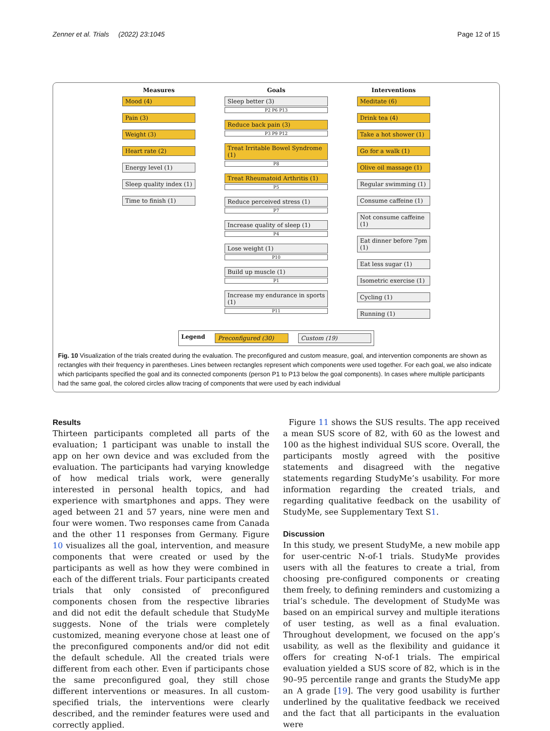Zenner et al. Trials (2022) 23:1045 Page 12 of 15
Measures
Mood (4)
Pain (3)
Weight (3)
Heart rate (2)
Energy level (1)
Sleep quality index (1)
Time to finish (1)
Goals
Sleep better (3)
P2 P6 P13
Reduce back pain (3)
P3 P9 P12
Treat Irritable Bowel Syndrome (1)
P8
Treat Rheumatoid Arthritis (1)
P5
Reduce perceived stress (1)
P7
Increase quality of sleep (1)
P4
Lose weight (1)
P10
Build up muscle (1)
P1
Increase my endurance in sports (1)
P11
Interventions
Meditate (6)
Drink tea (4)
Take a hot shower (1)
Go for a walk (1)
Olive oil massage (1)
Regular swimming (1)
Consume caffeine (1)
Not consume caffeine (1)
Eat dinner before 7pm (1)
Eat less sugar (1)
Isometric exercise (1)
Cycling (1)
Running (1)
Legend Preconfigured (30) Custom (19)
Fig. 10 Visualization of the trials created during the evaluation. The preconfigured and custom measure, goal, and intervention components are shown as rectangles with their frequency in parentheses. Lines between rectangles represent which components were used together. For each goal, we also indicate which participants specified the goal and its connected components (person P1 to P13 below the goal components). In cases where multiple participants had the same goal, the colored circles allow tracing of components that were used by each individual
Results
Thirteen participants completed all parts of the evaluation; 1 participant was unable to install the app on her own device and was excluded from the evaluation. The participants had varying knowledge of how medical trials work, were generally interested in personal health topics, and had experience with smartphones and apps. They were aged between 21 and 57 years, nine were men and four were women. Two responses came from Canada and the other 11 responses from Germany. Figure 10 visualizes all the goal, intervention, and measure components that were created or used by the participants as well as how they were combined in each of the different trials. Four participants created trials that only consisted of preconfigured components chosen from the respective libraries and did not edit the default schedule that StudyMe suggests. None of the trials were completely customized, meaning everyone chose at least one of the preconfigured components and/or did not edit the default schedule. All the created trials were different from each other. Even if participants chose the same preconfigured goal, they still chose different interventions or measures. In all custom-specified trials, the interventions were clearly described, and the reminder features were used and correctly applied.
Figure 11 shows the SUS results. The app received a mean SUS score of 82, with 60 as the lowest and 100 as the highest individual SUS score. Overall, the participants mostly agreed with the positive statements and disagreed with the negative statements regarding StudyMe’s usability. For more information regarding the created trials, and regarding qualitative feedback on the usability of StudyMe, see Supplementary Text S1.
Discussion
In this study, we present StudyMe, a new mobile app for user-centric N-of-1 trials. StudyMe provides users with all the features to create a trial, from choosing pre-configured components or creating them freely, to defining reminders and customizing a trial’s schedule. The development of StudyMe was based on an empirical survey and multiple iterations of user testing, as well as a final evaluation. Throughout development, we focused on the app’s usability, as well as the flexibility and guidance it offers for creating N-of-1 trials. The empirical evaluation yielded a SUS score of 82, which is in the 90–95 percentile range and grants the StudyMe app an A grade [19]. The very good usability is further underlined by the qualitative feedback we received and the fact that all participants in the evaluation were